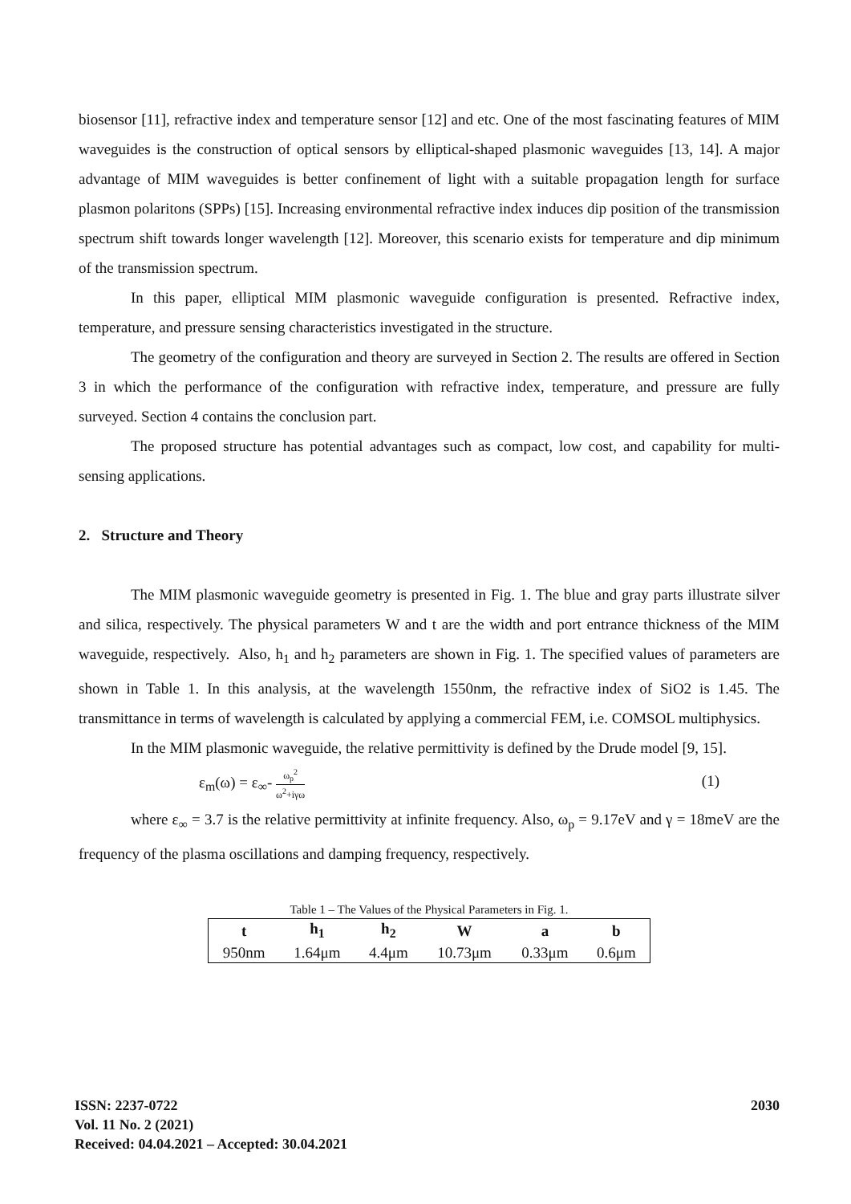biosensor [11], refractive index and temperature sensor [12] and etc. One of the most fascinating features of MIM waveguides is the construction of optical sensors by elliptical-shaped plasmonic waveguides [13, 14]. A major advantage of MIM waveguides is better confinement of light with a suitable propagation length for surface plasmon polaritons (SPPs) [15]. Increasing environmental refractive index induces dip position of the transmission spectrum shift towards longer wavelength [12]. Moreover, this scenario exists for temperature and dip minimum of the transmission spectrum.
In this paper, elliptical MIM plasmonic waveguide configuration is presented. Refractive index, temperature, and pressure sensing characteristics investigated in the structure.
The geometry of the configuration and theory are surveyed in Section 2. The results are offered in Section 3 in which the performance of the configuration with refractive index, temperature, and pressure are fully surveyed. Section 4 contains the conclusion part.
The proposed structure has potential advantages such as compact, low cost, and capability for multi-sensing applications.
2. Structure and Theory
The MIM plasmonic waveguide geometry is presented in Fig. 1. The blue and gray parts illustrate silver and silica, respectively. The physical parameters W and t are the width and port entrance thickness of the MIM waveguide, respectively. Also, h<sub>1</sub> and h<sub>2</sub> parameters are shown in Fig. 1. The specified values of parameters are shown in Table 1. In this analysis, at the wavelength 1550nm, the refractive index of SiO2 is 1.45. The transmittance in terms of wavelength is calculated by applying a commercial FEM, i.e. COMSOL multiphysics.
In the MIM plasmonic waveguide, the relative permittivity is defined by the Drude model [9, 15].
ε<sub>m</sub>(ω) = ε<sub>∞</sub>- ω<sub>p</sub><sup>2</sup> ω<sup>2</sup>+iγω (1)
where ε<sub>∞</sub> = 3.7 is the relative permittivity at infinite frequency. Also, ω<sub>p</sub> = 9.17eV and γ = 18meV are the frequency of the plasma oscillations and damping frequency, respectively.
Table 1 – The Values of the Physical Parameters in Fig. 1.
| t | h<sub>1</sub> | h<sub>2</sub> | W | a | b |
| --- | --- | --- | --- | --- | --- |
| 950nm | 1.64μm | 4.4μm | 10.73μm | 0.33μm | 0.6μm |
ISSN: 2237-0722
Vol. 11 No. 2 (2021)
Received: 04.04.2021 – Accepted: 30.04.2021
2030